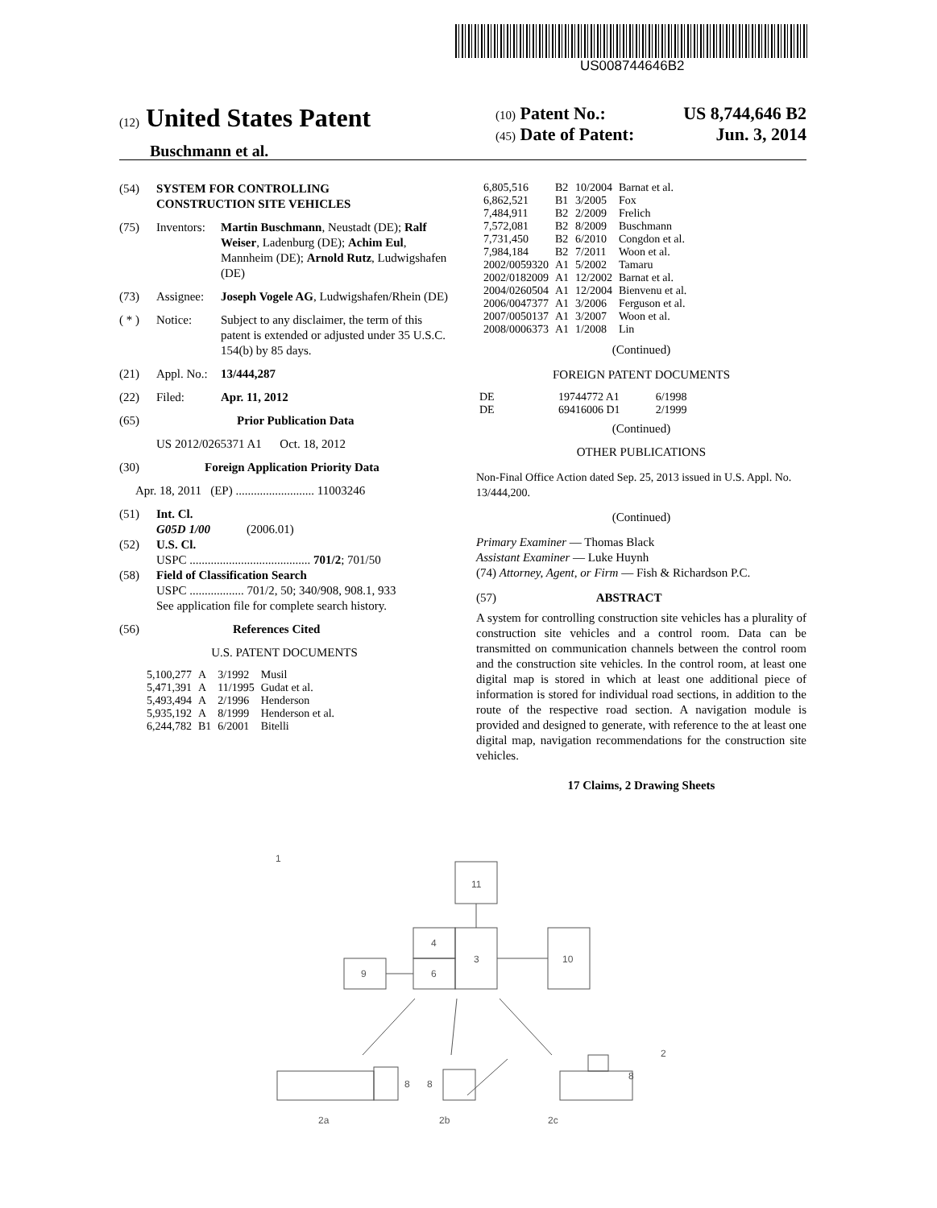US008744646B2
(12) United States Patent
Buschmann et al.
(10) Patent No.: US 8,744,646 B2
(45) Date of Patent: Jun. 3, 2014
(54) SYSTEM FOR CONTROLLING
CONSTRUCTION SITE VEHICLES
(75) Inventors: Martin Buschmann, Neustadt (DE); Ralf Weiser, Ladenburg (DE); Achim Eul, Mannheim (DE); Arnold Rutz, Ludwigshafen (DE)
(73) Assignee: Joseph Vogele AG, Ludwigshafen/Rhein (DE)
( * ) Notice: Subject to any disclaimer, the term of this patent is extended or adjusted under 35 U.S.C. 154(b) by 85 days.
(21) Appl. No.: 13/444,287
(22) Filed: Apr. 11, 2012
(65) Prior Publication Data
US 2012/0265371 A1 Oct. 18, 2012
(30) Foreign Application Priority Data
Apr. 18, 2011 (EP) .......................... 11003246
(51) Int. Cl.
G05D 1/00 (2006.01)
(52) U.S. Cl.
USPC ........................................ 701/2; 701/50
(58) Field of Classification Search
USPC .................. 701/2, 50; 340/908, 908.1, 933
See application file for complete search history.
(56) References Cited
U.S. PATENT DOCUMENTS
| 5,100,277 | A | 3/1992 | Musil |
| 5,471,391 | A | 11/1995 | Gudat et al. |
| 5,493,494 | A | 2/1996 | Henderson |
| 5,935,192 | A | 8/1999 | Henderson et al. |
| 6,244,782 | B1 | 6/2001 | Bitelli |
| 6,805,516 | B2 | 10/2004 | Barnat et al. |
| 6,862,521 | B1 | 3/2005 | Fox |
| 7,484,911 | B2 | 2/2009 | Frelich |
| 7,572,081 | B2 | 8/2009 | Buschmann |
| 7,731,450 | B2 | 6/2010 | Congdon et al. |
| 7,984,184 | B2 | 7/2011 | Woon et al. |
| 2002/0059320 | A1 | 5/2002 | Tamaru |
| 2002/0182009 | A1 | 12/2002 | Barnat et al. |
| 2004/0260504 | A1 | 12/2004 | Bienvenu et al. |
| 2006/0047377 | A1 | 3/2006 | Ferguson et al. |
| 2007/0050137 | A1 | 3/2007 | Woon et al. |
| 2008/0006373 | A1 | 1/2008 | Lin |
(Continued)
FOREIGN PATENT DOCUMENTS
| DE | 19744772 A1 | 6/1998 |
| DE | 69416006 D1 | 2/1999 |
(Continued)
OTHER PUBLICATIONS
Non-Final Office Action dated Sep. 25, 2013 issued in U.S. Appl. No. 13/444,200.
(Continued)
Primary Examiner — Thomas Black
Assistant Examiner — Luke Huynh
(74) Attorney, Agent, or Firm — Fish & Richardson P.C.
(57) ABSTRACT
A system for controlling construction site vehicles has a plurality of construction site vehicles and a control room. Data can be transmitted on communication channels between the control room and the construction site vehicles. In the control room, at least one digital map is stored in which at least one additional piece of information is stored for individual road sections, in addition to the route of the respective road section. A navigation module is provided and designed to generate, with reference to the at least one digital map, navigation recommendations for the construction site vehicles.
17 Claims, 2 Drawing Sheets
11
4
6
3
9
10
1
2
2a
2b
2c
8
8
8